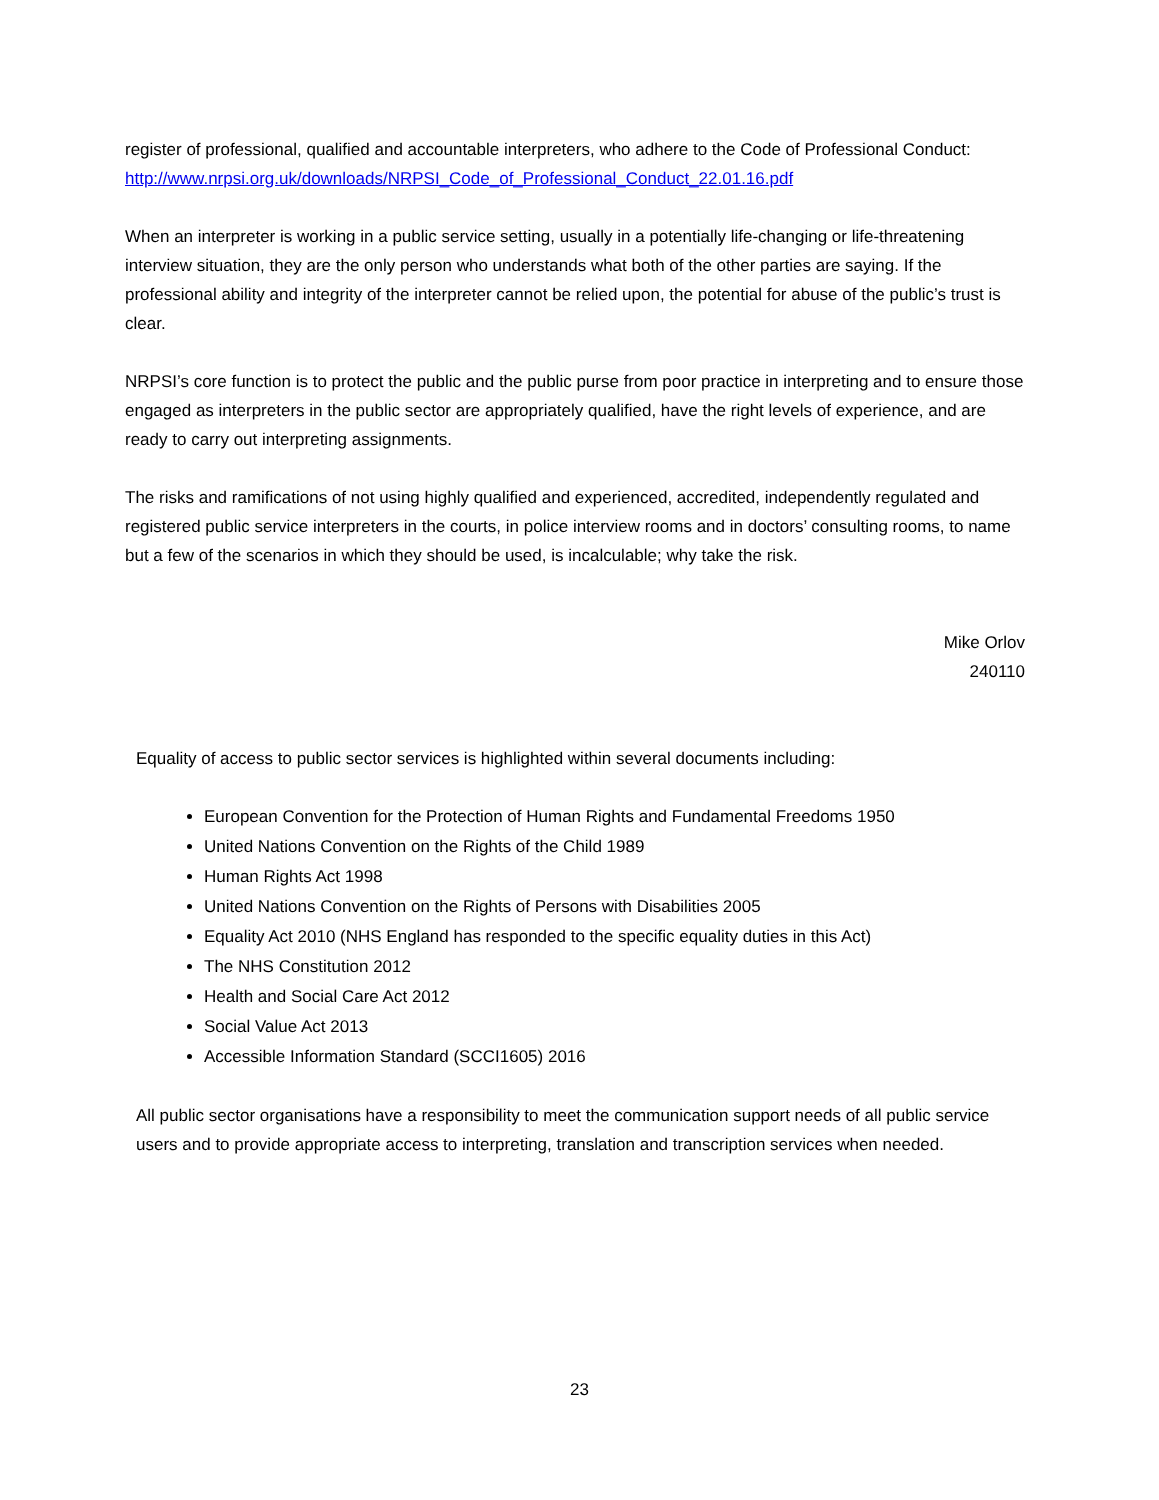register of professional, qualified and accountable interpreters, who adhere to the Code of Professional Conduct:
http://www.nrpsi.org.uk/downloads/NRPSI_Code_of_Professional_Conduct_22.01.16.pdf
When an interpreter is working in a public service setting, usually in a potentially life-changing or life-threatening interview situation, they are the only person who understands what both of the other parties are saying. If the professional ability and integrity of the interpreter cannot be relied upon, the potential for abuse of the public’s trust is clear.
NRPSI’s core function is to protect the public and the public purse from poor practice in interpreting and to ensure those engaged as interpreters in the public sector are appropriately qualified, have the right levels of experience, and are ready to carry out interpreting assignments.
The risks and ramifications of not using highly qualified and experienced, accredited, independently regulated and registered public service interpreters in the courts, in police interview rooms and in doctors’ consulting rooms, to name but a few of the scenarios in which they should be used, is incalculable; why take the risk.
Mike Orlov
240110
Equality of access to public sector services is highlighted within several documents including:
European Convention for the Protection of Human Rights and Fundamental Freedoms 1950
United Nations Convention on the Rights of the Child 1989
Human Rights Act 1998
United Nations Convention on the Rights of Persons with Disabilities 2005
Equality Act 2010 (NHS England has responded to the specific equality duties in this Act)
The NHS Constitution 2012
Health and Social Care Act 2012
Social Value Act 2013
Accessible Information Standard (SCCI1605) 2016
All public sector organisations have a responsibility to meet the communication support needs of all public service users and to provide appropriate access to interpreting, translation and transcription services when needed.
23